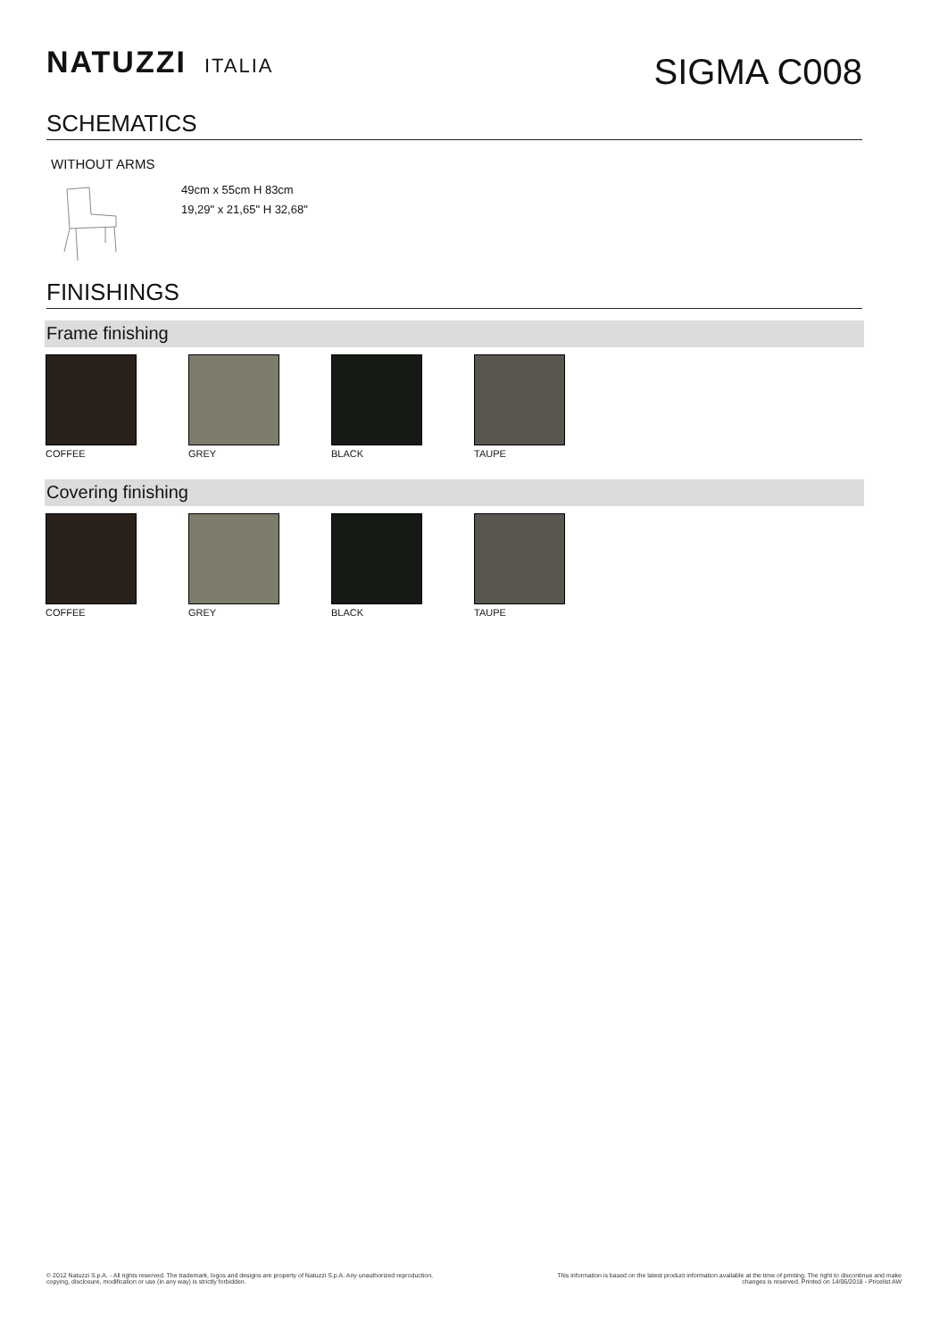NATUZZI ITALIA
SIGMA C008
SCHEMATICS
WITHOUT ARMS
49cm x 55cm H 83cm
19,29" x 21,65" H 32,68"
FINISHINGS
Frame finishing
COFFEE GREY BLACK TAUPE
Covering finishing
COFFEE GREY BLACK TAUPE
© 2012 Natuzzi S.p.A. - All rights reserved. The trademark, logos and designs are property of Natuzzi S.p.A. Any unauthorized reproduction,
copying, disclosure, modification or use (in any way) is strictly forbidden.
This information is based on the latest product information available at the time of printing. The right to discontinue and make
changes is reserved. Printed on 14/06/2018 - Pricelist AW